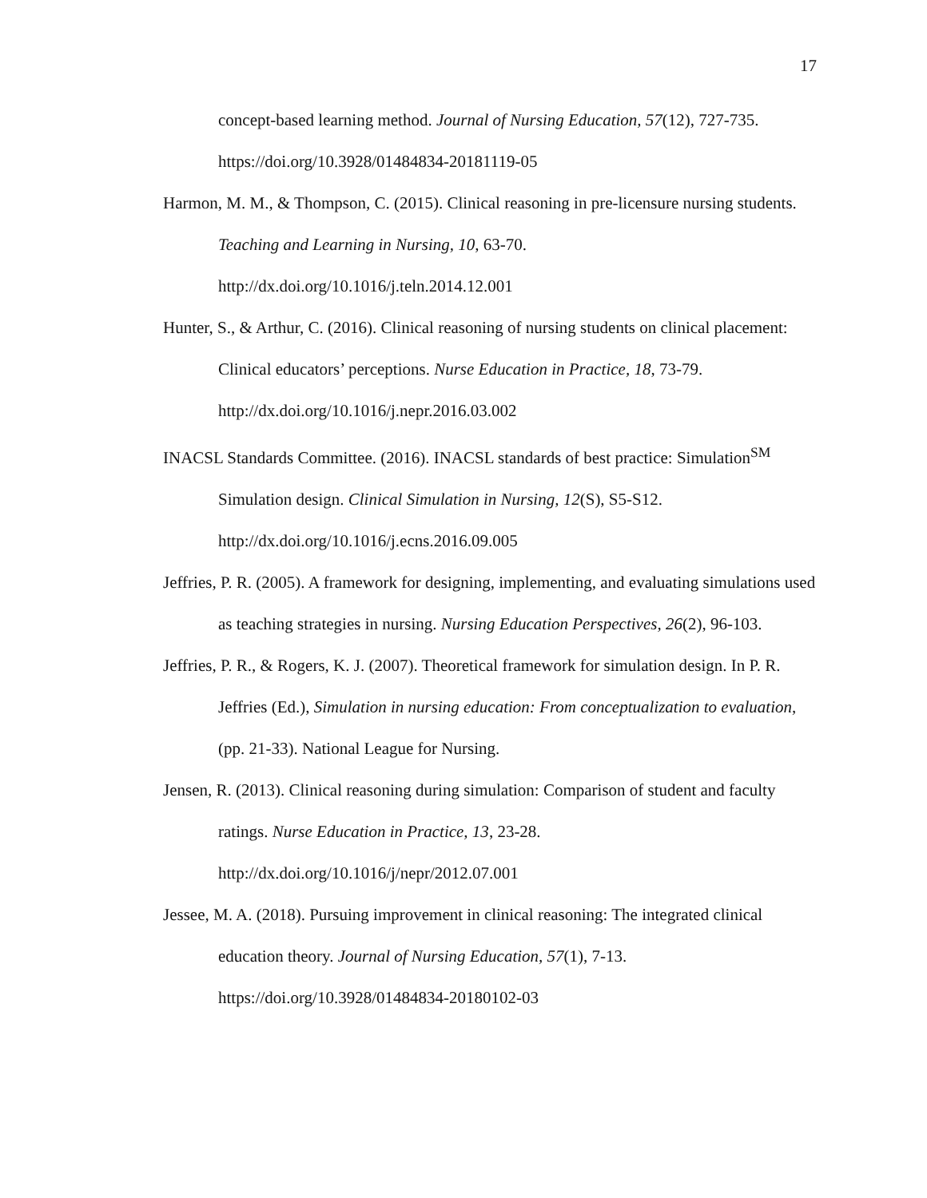17
concept-based learning method. Journal of Nursing Education, 57(12), 727-735. https://doi.org/10.3928/01484834-20181119-05
Harmon, M. M., & Thompson, C. (2015). Clinical reasoning in pre-licensure nursing students. Teaching and Learning in Nursing, 10, 63-70. http://dx.doi.org/10.1016/j.teln.2014.12.001
Hunter, S., & Arthur, C. (2016). Clinical reasoning of nursing students on clinical placement: Clinical educators’ perceptions. Nurse Education in Practice, 18, 73-79. http://dx.doi.org/10.1016/j.nepr.2016.03.002
INACSL Standards Committee. (2016). INACSL standards of best practice: Simulation<sup>SM</sup> Simulation design. Clinical Simulation in Nursing, 12(S), S5-S12. http://dx.doi.org/10.1016/j.ecns.2016.09.005
Jeffries, P. R. (2005). A framework for designing, implementing, and evaluating simulations used as teaching strategies in nursing. Nursing Education Perspectives, 26(2), 96-103.
Jeffries, P. R., & Rogers, K. J. (2007). Theoretical framework for simulation design. In P. R. Jeffries (Ed.), Simulation in nursing education: From conceptualization to evaluation, (pp. 21-33). National League for Nursing.
Jensen, R. (2013). Clinical reasoning during simulation: Comparison of student and faculty ratings. Nurse Education in Practice, 13, 23-28. http://dx.doi.org/10.1016/j/nepr/2012.07.001
Jessee, M. A. (2018). Pursuing improvement in clinical reasoning: The integrated clinical education theory. Journal of Nursing Education, 57(1), 7-13. https://doi.org/10.3928/01484834-20180102-03